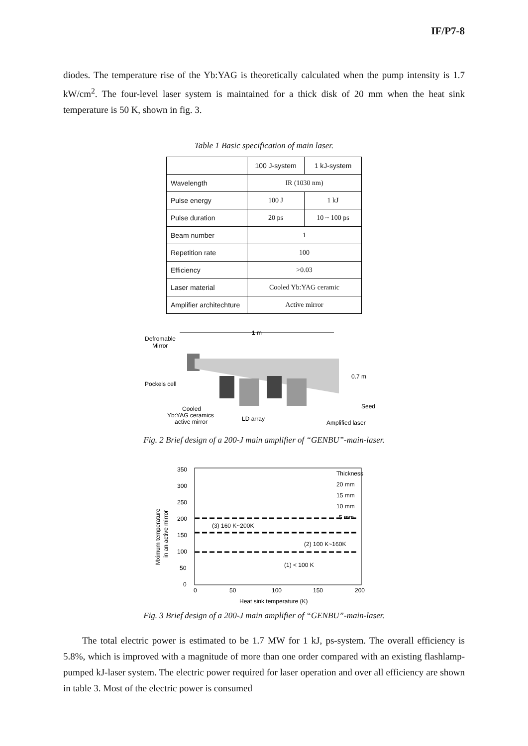IF/P7-8
diodes. The temperature rise of the Yb:YAG is theoretically calculated when the pump intensity is 1.7 kW/cm<sup>2</sup>. The four-level laser system is maintained for a thick disk of 20 mm when the heat sink temperature is 50 K, shown in fig. 3.
Table 1 Basic specification of main laser.
| | 100 J-system | 1 kJ-system |
| Wavelength | IR (1030 nm) | |
| Pulse energy | 100 J | 1 kJ |
| Pulse duration | 20 ps | 10 ~ 100 ps |
| Beam number | 1 | |
| Repetition rate | 100 | |
| Efficiency | >0.03 | |
| Laser material | Cooled Yb:YAG ceramic | |
| Amplifier architechture | Active mirror | |
1 m
Defromable
Mirror
0.7 m
Pockels cell
Seed
Cooled
Yb:YAG ceramics
active mirror
LD array
Amplified laser
Fig. 2 Brief design of a 200-J main amplifier of “GENBU”-main-laser.
350
300
250
200
150
100
50
0
0
50
100
150
200
Heat sink temperature (K)
Mximum temperature
in an active mirror
Thickness
20 mm
15 mm
10 mm
5 mm
(3) 160 K~200K
(2) 100 K~160K
(1) < 100 K
Fig. 3 Brief design of a 200-J main amplifier of “GENBU”-main-laser.
The total electric power is estimated to be 1.7 MW for 1 kJ, ps-system. The overall efficiency is 5.8%, which is improved with a magnitude of more than one order compared with an existing flashlamp-pumped kJ-laser system. The electric power required for laser operation and over all efficiency are shown in table 3. Most of the electric power is consumed